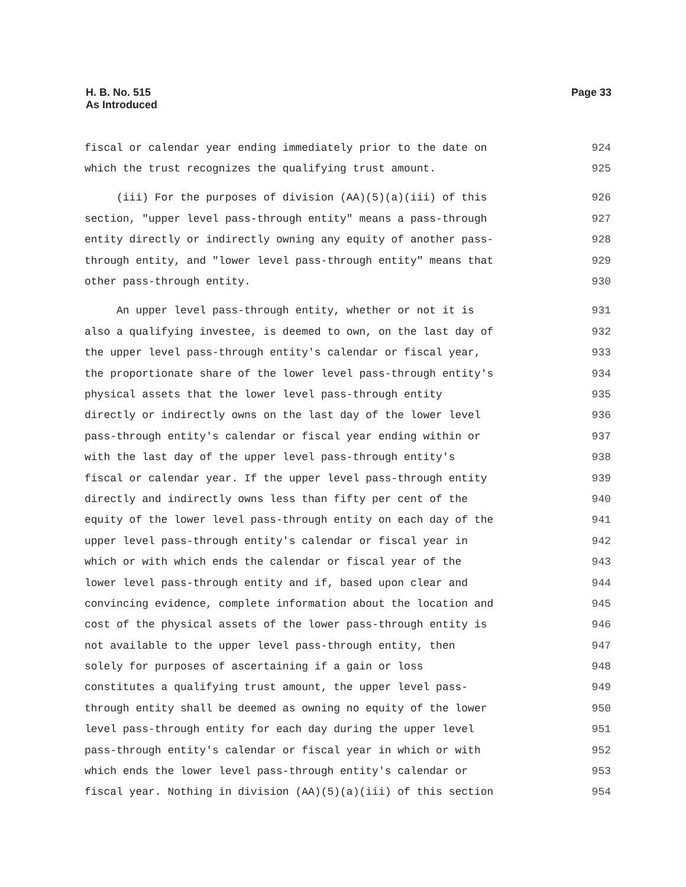H. B. No. 515
As Introduced
Page 33
fiscal or calendar year ending immediately prior to the date on 924
which the trust recognizes the qualifying trust amount. 925
(iii) For the purposes of division (AA)(5)(a)(iii) of this 926
section, "upper level pass-through entity" means a pass-through 927
entity directly or indirectly owning any equity of another pass- 928
through entity, and "lower level pass-through entity" means that 929
other pass-through entity. 930
An upper level pass-through entity, whether or not it is 931
also a qualifying investee, is deemed to own, on the last day of 932
the upper level pass-through entity's calendar or fiscal year, 933
the proportionate share of the lower level pass-through entity's 934
physical assets that the lower level pass-through entity 935
directly or indirectly owns on the last day of the lower level 936
pass-through entity's calendar or fiscal year ending within or 937
with the last day of the upper level pass-through entity's 938
fiscal or calendar year. If the upper level pass-through entity 939
directly and indirectly owns less than fifty per cent of the 940
equity of the lower level pass-through entity on each day of the 941
upper level pass-through entity's calendar or fiscal year in 942
which or with which ends the calendar or fiscal year of the 943
lower level pass-through entity and if, based upon clear and 944
convincing evidence, complete information about the location and 945
cost of the physical assets of the lower pass-through entity is 946
not available to the upper level pass-through entity, then 947
solely for purposes of ascertaining if a gain or loss 948
constitutes a qualifying trust amount, the upper level pass- 949
through entity shall be deemed as owning no equity of the lower 950
level pass-through entity for each day during the upper level 951
pass-through entity's calendar or fiscal year in which or with 952
which ends the lower level pass-through entity's calendar or 953
fiscal year. Nothing in division (AA)(5)(a)(iii) of this section 954